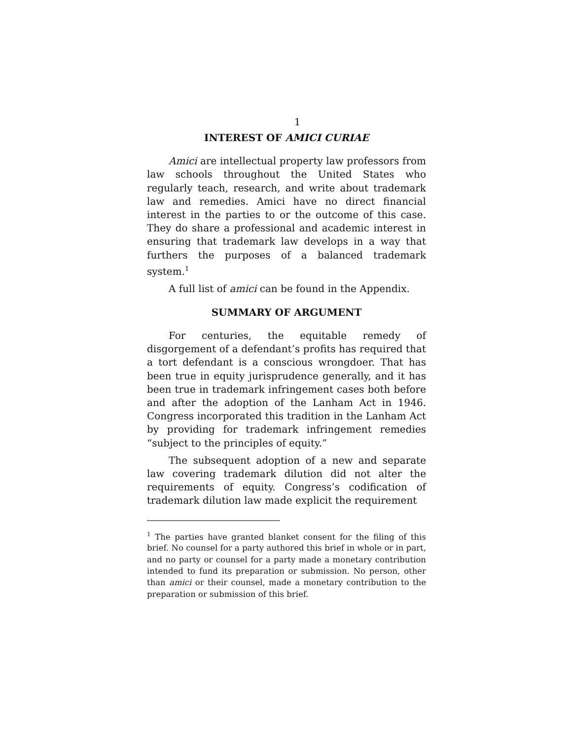1
INTEREST OF AMICI CURIAE
Amici are intellectual property law professors from law schools throughout the United States who regularly teach, research, and write about trademark law and remedies. Amici have no direct financial interest in the parties to or the outcome of this case. They do share a professional and academic interest in ensuring that trademark law develops in a way that furthers the purposes of a balanced trademark system.<sup>1</sup>
A full list of amici can be found in the Appendix.
SUMMARY OF ARGUMENT
For centuries, the equitable remedy of disgorgement of a defendant’s profits has required that a tort defendant is a conscious wrongdoer. That has been true in equity jurisprudence generally, and it has been true in trademark infringement cases both before and after the adoption of the Lanham Act in 1946. Congress incorporated this tradition in the Lanham Act by providing for trademark infringement remedies “subject to the principles of equity.”
The subsequent adoption of a new and separate law covering trademark dilution did not alter the requirements of equity. Congress’s codification of trademark dilution law made explicit the requirement
<sup>1</sup> The parties have granted blanket consent for the filing of this brief. No counsel for a party authored this brief in whole or in part, and no party or counsel for a party made a monetary contribution intended to fund its preparation or submission. No person, other than amici or their counsel, made a monetary contribution to the preparation or submission of this brief.